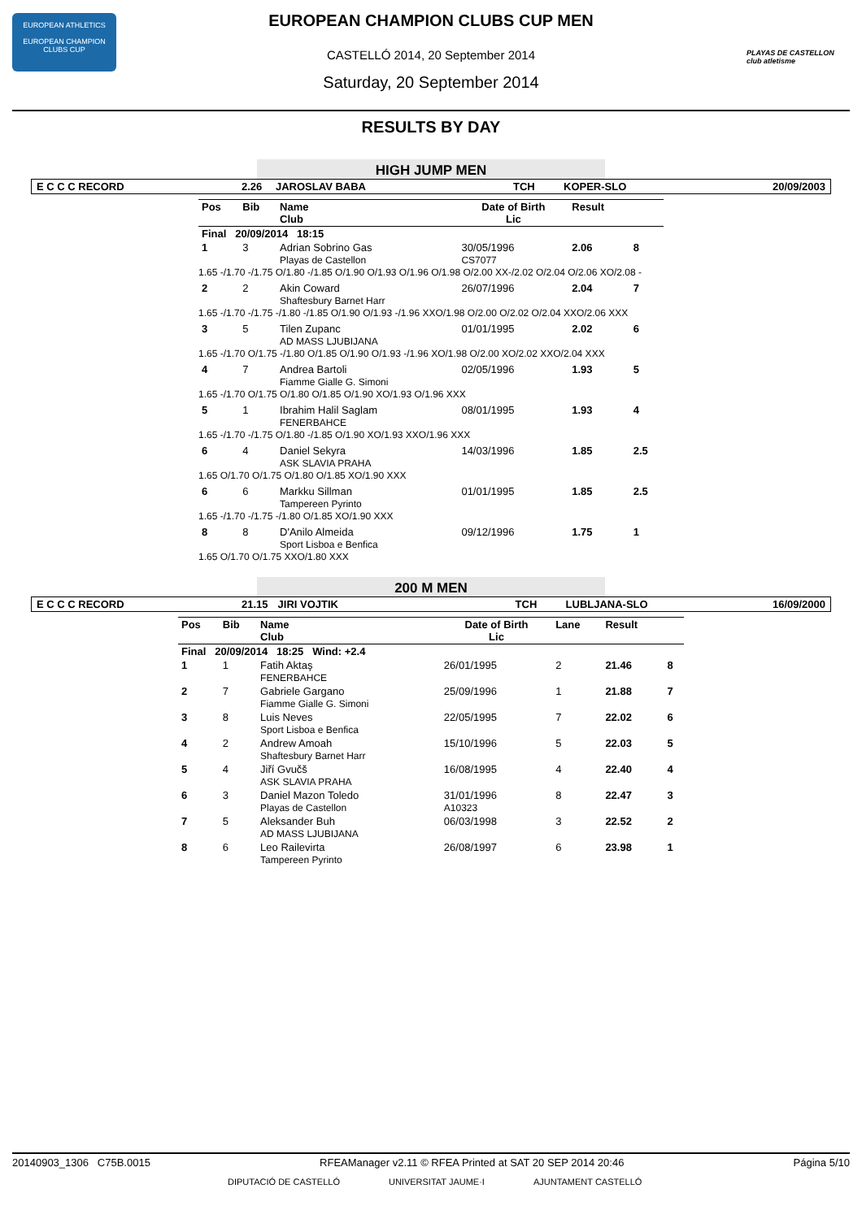EUROPEAN ATHLETICS
EUROPEAN CHAMPION CLUBS CUP
PLAYAS DE CASTELLON
club atletisme
EUROPEAN CHAMPION CLUBS CUP MEN
CASTELLÓ 2014, 20 September 2014
Saturday, 20 September 2014
RESULTS BY DAY
HIGH JUMP MEN
| E C C C RECORD | 2.26 | JAROSLAV BABA | TCH | KOPER-SLO | 20/09/2003 |
| Pos | Bib | Name Club | Date of Birth Lic | Result | |
| Final 20/09/2014 18:15 | | | | | |
| 1 | 3 | Adrian Sobrino Gas Playas de Castellon | 30/05/1996 CS7077 | 2.06 | 8 |
| 1.65 -/1.70 -/1.75 O/1.80 -/1.85 O/1.90 O/1.93 O/1.96 O/1.98 O/2.00 XX-/2.02 O/2.04 O/2.06 XO/2.08 - | | | | | |
| 2 | 2 | Akin Coward Shaftesbury Barnet Harr | 26/07/1996 | 2.04 | 7 |
| 1.65 -/1.70 -/1.75 -/1.80 -/1.85 O/1.90 O/1.93 -/1.96 XXO/1.98 O/2.00 O/2.02 O/2.04 XXO/2.06 XXX | | | | | |
| 3 | 5 | Tilen Zupanc AD MASS LJUBIJANA | 01/01/1995 | 2.02 | 6 |
| 1.65 -/1.70 O/1.75 -/1.80 O/1.85 O/1.90 O/1.93 -/1.96 XO/1.98 O/2.00 XO/2.02 XXO/2.04 XXX | | | | | |
| 4 | 7 | Andrea Bartoli Fiamme Gialle G. Simoni | 02/05/1996 | 1.93 | 5 |
| 1.65 -/1.70 O/1.75 O/1.80 O/1.85 O/1.90 XO/1.93 O/1.96 XXX | | | | | |
| 5 | 1 | Ibrahim Halil Saglam FENERBAHCE | 08/01/1995 | 1.93 | 4 |
| 1.65 -/1.70 -/1.75 O/1.80 -/1.85 O/1.90 XO/1.93 XXO/1.96 XXX | | | | | |
| 6 | 4 | Daniel Sekyra ASK SLAVIA PRAHA | 14/03/1996 | 1.85 | 2.5 |
| 1.65 O/1.70 O/1.75 O/1.80 O/1.85 XO/1.90 XXX | | | | | |
| 6 | 6 | Markku Sillman Tampereen Pyrinto | 01/01/1995 | 1.85 | 2.5 |
| 1.65 -/1.70 -/1.75 -/1.80 O/1.85 XO/1.90 XXX | | | | | |
| 8 | 8 | D'Anilo Almeida Sport Lisboa e Benfica | 09/12/1996 | 1.75 | 1 |
| 1.65 O/1.70 O/1.75 XXO/1.80 XXX | | | | | |
200 M MEN
| E C C C RECORD | 21.15 | JIRI VOJTIK | TCH | LUBLJANA-SLO | 16/09/2000 |
| Pos | Bib | Name Club | Date of Birth Lic | Lane | Result | |
| Final 20/09/2014 18:25 Wind: +2.4 | | | | | | |
| 1 | 1 | Fatih Aktaş FENERBAHCE | 26/01/1995 | 2 | 21.46 | 8 |
| 2 | 7 | Gabriele Gargano Fiamme Gialle G. Simoni | 25/09/1996 | 1 | 21.88 | 7 |
| 3 | 8 | Luis Neves Sport Lisboa e Benfica | 22/05/1995 | 7 | 22.02 | 6 |
| 4 | 2 | Andrew Amoah Shaftesbury Barnet Harr | 15/10/1996 | 5 | 22.03 | 5 |
| 5 | 4 | Jiří Gvučš ASK SLAVIA PRAHA | 16/08/1995 | 4 | 22.40 | 4 |
| 6 | 3 | Daniel Mazon Toledo Playas de Castellon | 31/01/1996 A10323 | 8 | 22.47 | 3 |
| 7 | 5 | Aleksander Buh AD MASS LJUBIJANA | 06/03/1998 | 3 | 22.52 | 2 |
| 8 | 6 | Leo Railevirta Tampereen Pyrinto | 26/08/1997 | 6 | 23.98 | 1 |
20140903_1306 C75B.0015 RFEAManager v2.11 © RFEA Printed at SAT 20 SEP 2014 20:46 Página 5/10
DIPUTACIÓ DE CASTELLÓ UNIVERSITAT JAUME·I AJUNTAMENT CASTELLÓ